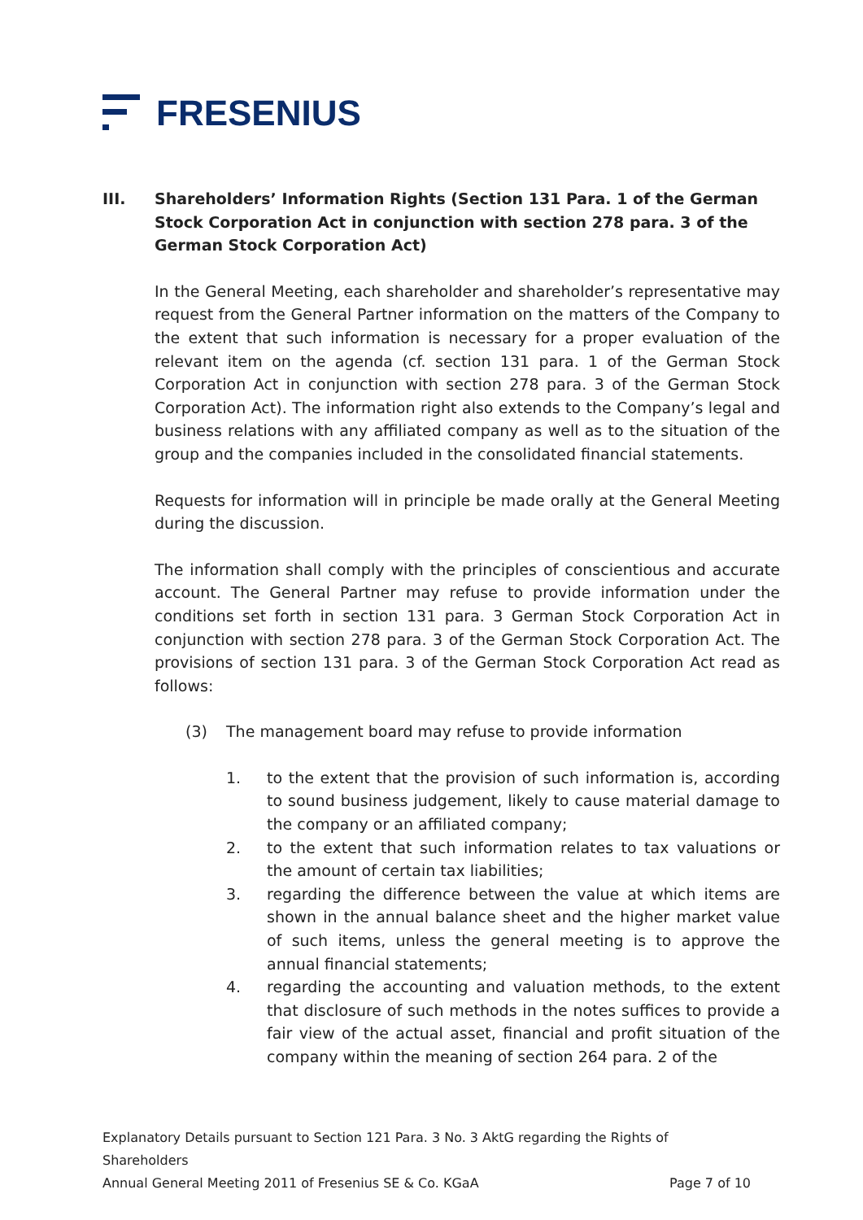FRESENIUS
III. Shareholders’ Information Rights (Section 131 Para. 1 of the German Stock Corporation Act in conjunction with section 278 para. 3 of the German Stock Corporation Act)
In the General Meeting, each shareholder and shareholder’s representative may request from the General Partner information on the matters of the Company to the extent that such information is necessary for a proper evaluation of the relevant item on the agenda (cf. section 131 para. 1 of the German Stock Corporation Act in conjunction with section 278 para. 3 of the German Stock Corporation Act). The information right also extends to the Company’s legal and business relations with any affiliated company as well as to the situation of the group and the companies included in the consolidated financial statements.
Requests for information will in principle be made orally at the General Meeting during the discussion.
The information shall comply with the principles of conscientious and accurate account. The General Partner may refuse to provide information under the conditions set forth in section 131 para. 3 German Stock Corporation Act in conjunction with section 278 para. 3 of the German Stock Corporation Act. The provisions of section 131 para. 3 of the German Stock Corporation Act read as follows:
(3) The management board may refuse to provide information
1. to the extent that the provision of such information is, according to sound business judgement, likely to cause material damage to the company or an affiliated company;
2. to the extent that such information relates to tax valuations or the amount of certain tax liabilities;
3. regarding the difference between the value at which items are shown in the annual balance sheet and the higher market value of such items, unless the general meeting is to approve the annual financial statements;
4. regarding the accounting and valuation methods, to the extent that disclosure of such methods in the notes suffices to provide a fair view of the actual asset, financial and profit situation of the company within the meaning of section 264 para. 2 of the
Explanatory Details pursuant to Section 121 Para. 3 No. 3 AktG regarding the Rights of Shareholders
Annual General Meeting 2011 of Fresenius SE & Co. KGaA Page 7 of 10